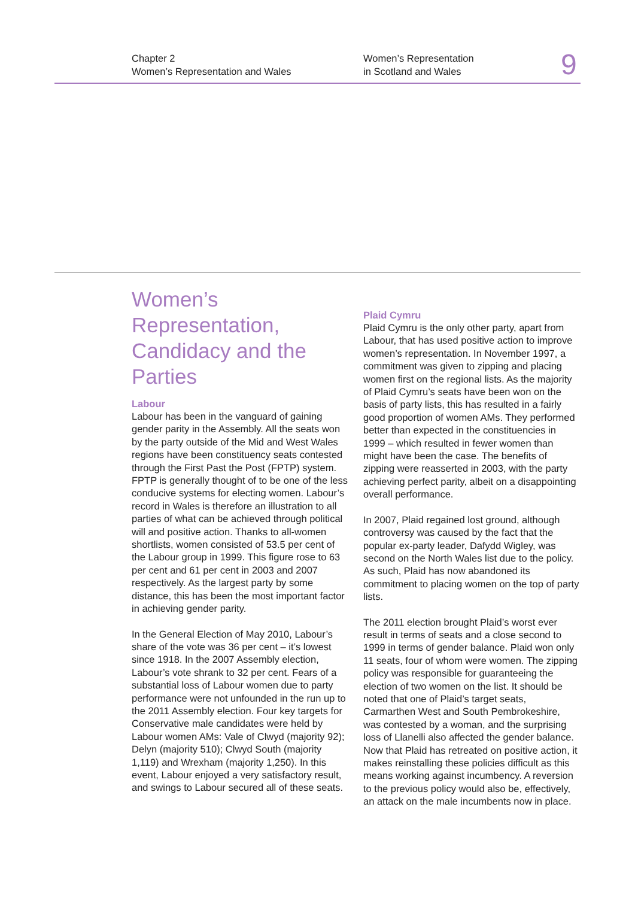Chapter 2
Women’s Representation and Wales
Women’s Representation
in Scotland and Wales
9
Women’s Representation, Candidacy and the Parties
Labour
Labour has been in the vanguard of gaining gender parity in the Assembly. All the seats won by the party outside of the Mid and West Wales regions have been constituency seats contested through the First Past the Post (FPTP) system. FPTP is generally thought of to be one of the less conducive systems for electing women. Labour’s record in Wales is therefore an illustration to all parties of what can be achieved through political will and positive action. Thanks to all-women shortlists, women consisted of 53.5 per cent of the Labour group in 1999. This figure rose to 63 per cent and 61 per cent in 2003 and 2007 respectively. As the largest party by some distance, this has been the most important factor in achieving gender parity.
In the General Election of May 2010, Labour’s share of the vote was 36 per cent – it’s lowest since 1918. In the 2007 Assembly election, Labour’s vote shrank to 32 per cent. Fears of a substantial loss of Labour women due to party performance were not unfounded in the run up to the 2011 Assembly election. Four key targets for Conservative male candidates were held by Labour women AMs: Vale of Clwyd (majority 92); Delyn (majority 510); Clwyd South (majority 1,119) and Wrexham (majority 1,250). In this event, Labour enjoyed a very satisfactory result, and swings to Labour secured all of these seats.
Plaid Cymru
Plaid Cymru is the only other party, apart from Labour, that has used positive action to improve women’s representation. In November 1997, a commitment was given to zipping and placing women first on the regional lists. As the majority of Plaid Cymru’s seats have been won on the basis of party lists, this has resulted in a fairly good proportion of women AMs. They performed better than expected in the constituencies in 1999 – which resulted in fewer women than might have been the case. The benefits of zipping were reasserted in 2003, with the party achieving perfect parity, albeit on a disappointing overall performance.
In 2007, Plaid regained lost ground, although controversy was caused by the fact that the popular ex-party leader, Dafydd Wigley, was second on the North Wales list due to the policy. As such, Plaid has now abandoned its commitment to placing women on the top of party lists.
The 2011 election brought Plaid’s worst ever result in terms of seats and a close second to 1999 in terms of gender balance. Plaid won only 11 seats, four of whom were women. The zipping policy was responsible for guaranteeing the election of two women on the list. It should be noted that one of Plaid’s target seats, Carmarthen West and South Pembrokeshire, was contested by a woman, and the surprising loss of Llanelli also affected the gender balance. Now that Plaid has retreated on positive action, it makes reinstalling these policies difficult as this means working against incumbency. A reversion to the previous policy would also be, effectively, an attack on the male incumbents now in place.